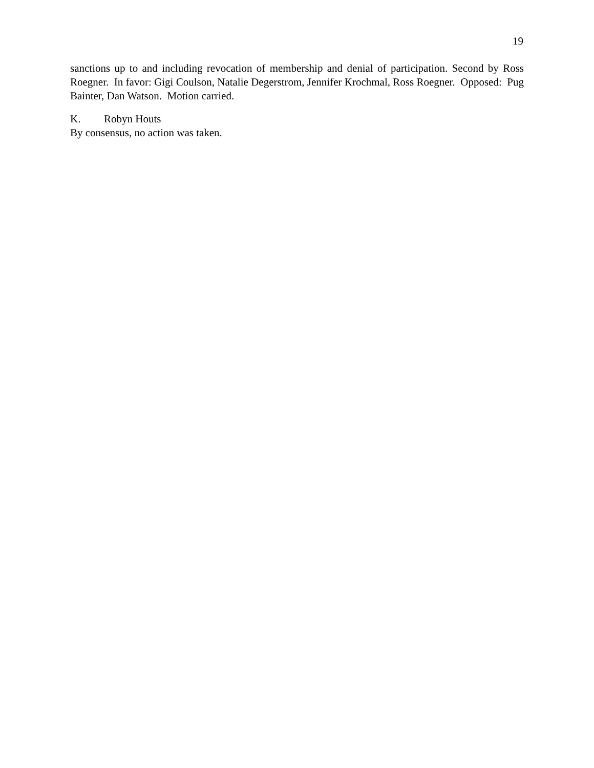19
sanctions up to and including revocation of membership and denial of participation. Second by Ross Roegner. In favor: Gigi Coulson, Natalie Degerstrom, Jennifer Krochmal, Ross Roegner. Opposed: Pug Bainter, Dan Watson. Motion carried.
K. Robyn Houts
By consensus, no action was taken.